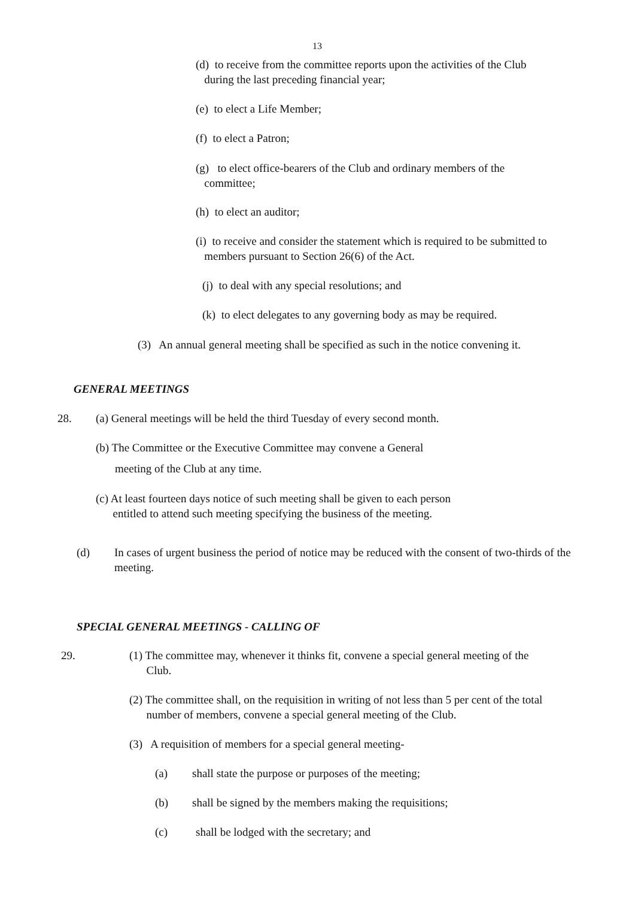13
(d) to receive from the committee reports upon the activities of the Club
during the last preceding financial year;
(e) to elect a Life Member;
(f) to elect a Patron;
(g) to elect office-bearers of the Club and ordinary members of the
committee;
(h) to elect an auditor;
(i) to receive and consider the statement which is required to be submitted to
members pursuant to Section 26(6) of the Act.
(j) to deal with any special resolutions; and
(k) to elect delegates to any governing body as may be required.
(3) An annual general meeting shall be specified as such in the notice convening it.
GENERAL MEETINGS
28.
(a) General meetings will be held the third Tuesday of every second month.
(b) The Committee or the Executive Committee may convene a General
meeting of the Club at any time.
(c) At least fourteen days notice of such meeting shall be given to each person
entitled to attend such meeting specifying the business of the meeting.
(d)
In cases of urgent business the period of notice may be reduced with the consent of two-thirds of the meeting.
SPECIAL GENERAL MEETINGS - CALLING OF
29.
(1) The committee may, whenever it thinks fit, convene a special general meeting of the
Club.
(2) The committee shall, on the requisition in writing of not less than 5 per cent of the total
number of members, convene a special general meeting of the Club.
(3) A requisition of members for a special general meeting-
(a)
shall state the purpose or purposes of the meeting;
(b)
shall be signed by the members making the requisitions;
(c)
shall be lodged with the secretary; and